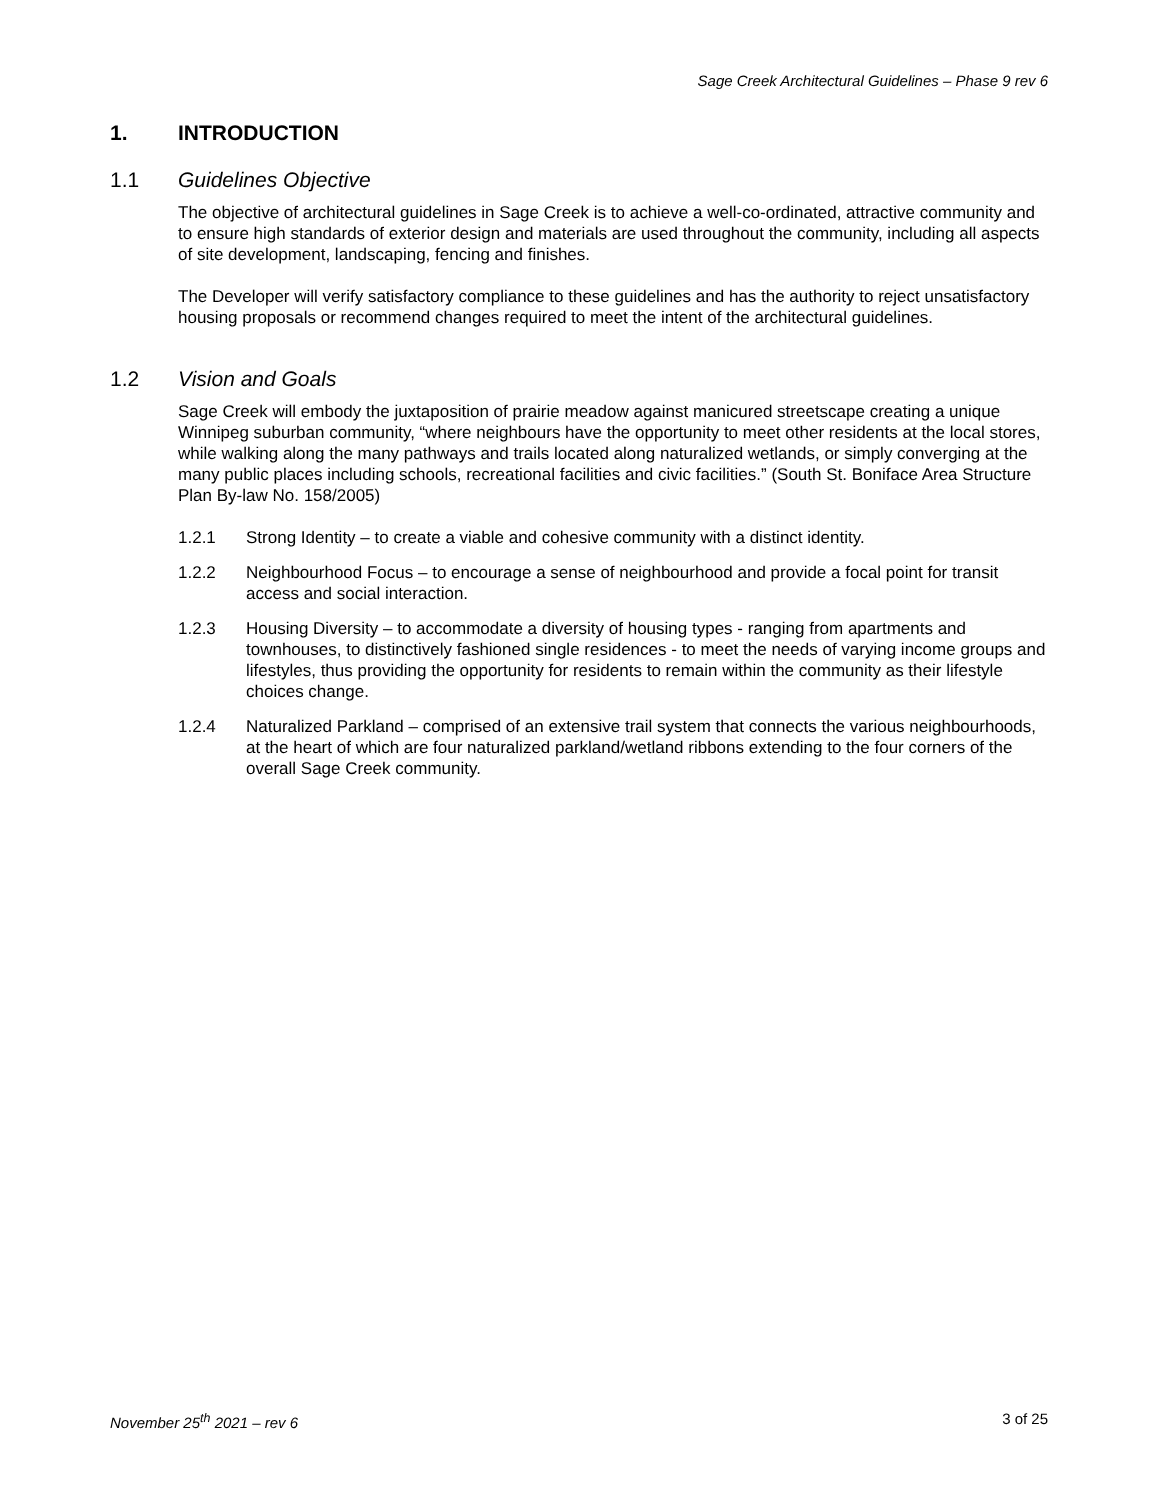Sage Creek Architectural Guidelines – Phase 9 rev 6
1. INTRODUCTION
1.1 Guidelines Objective
The objective of architectural guidelines in Sage Creek is to achieve a well-co-ordinated, attractive community and to ensure high standards of exterior design and materials are used throughout the community, including all aspects of site development, landscaping, fencing and finishes.
The Developer will verify satisfactory compliance to these guidelines and has the authority to reject unsatisfactory housing proposals or recommend changes required to meet the intent of the architectural guidelines.
1.2 Vision and Goals
Sage Creek will embody the juxtaposition of prairie meadow against manicured streetscape creating a unique Winnipeg suburban community, “where neighbours have the opportunity to meet other residents at the local stores, while walking along the many pathways and trails located along naturalized wetlands, or simply converging at the many public places including schools, recreational facilities and civic facilities.” (South St. Boniface Area Structure Plan By-law No. 158/2005)
1.2.1 Strong Identity – to create a viable and cohesive community with a distinct identity.
1.2.2 Neighbourhood Focus – to encourage a sense of neighbourhood and provide a focal point for transit access and social interaction.
1.2.3 Housing Diversity – to accommodate a diversity of housing types - ranging from apartments and townhouses, to distinctively fashioned single residences - to meet the needs of varying income groups and lifestyles, thus providing the opportunity for residents to remain within the community as their lifestyle choices change.
1.2.4 Naturalized Parkland – comprised of an extensive trail system that connects the various neighbourhoods, at the heart of which are four naturalized parkland/wetland ribbons extending to the four corners of the overall Sage Creek community.
November 25<sup>th</sup> 2021 – rev 6 3 of 25